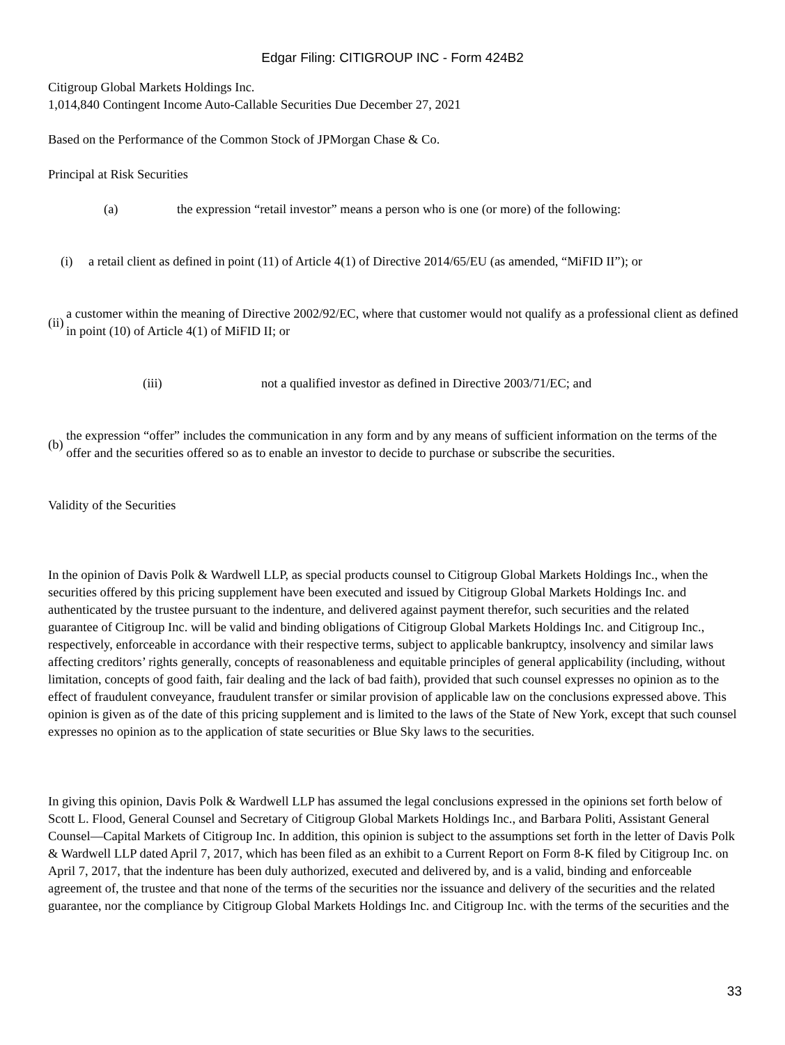Edgar Filing: CITIGROUP INC - Form 424B2
Citigroup Global Markets Holdings Inc.
1,014,840 Contingent Income Auto-Callable Securities Due December 27, 2021
Based on the Performance of the Common Stock of JPMorgan Chase & Co.
Principal at Risk Securities
| (a) | the expression “retail investor” means a person who is one (or more) of the following: |
| (i) | a retail client as defined in point (11) of Article 4(1) of Directive 2014/65/EU (as amended, “MiFID II”); or |
| (ii) | a customer within the meaning of Directive 2002/92/EC, where that customer would not qualify as a professional client as defined in point (10) of Article 4(1) of MiFID II; or |
| (iii) | not a qualified investor as defined in Directive 2003/71/EC; and |
| (b) | the expression “offer” includes the communication in any form and by any means of sufficient information on the terms of the offer and the securities offered so as to enable an investor to decide to purchase or subscribe the securities. |
Validity of the Securities
In the opinion of Davis Polk & Wardwell LLP, as special products counsel to Citigroup Global Markets Holdings Inc., when the securities offered by this pricing supplement have been executed and issued by Citigroup Global Markets Holdings Inc. and authenticated by the trustee pursuant to the indenture, and delivered against payment therefor, such securities and the related guarantee of Citigroup Inc. will be valid and binding obligations of Citigroup Global Markets Holdings Inc. and Citigroup Inc., respectively, enforceable in accordance with their respective terms, subject to applicable bankruptcy, insolvency and similar laws affecting creditors’ rights generally, concepts of reasonableness and equitable principles of general applicability (including, without limitation, concepts of good faith, fair dealing and the lack of bad faith), provided that such counsel expresses no opinion as to the effect of fraudulent conveyance, fraudulent transfer or similar provision of applicable law on the conclusions expressed above. This opinion is given as of the date of this pricing supplement and is limited to the laws of the State of New York, except that such counsel expresses no opinion as to the application of state securities or Blue Sky laws to the securities.
In giving this opinion, Davis Polk & Wardwell LLP has assumed the legal conclusions expressed in the opinions set forth below of Scott L. Flood, General Counsel and Secretary of Citigroup Global Markets Holdings Inc., and Barbara Politi, Assistant General Counsel—Capital Markets of Citigroup Inc. In addition, this opinion is subject to the assumptions set forth in the letter of Davis Polk & Wardwell LLP dated April 7, 2017, which has been filed as an exhibit to a Current Report on Form 8-K filed by Citigroup Inc. on April 7, 2017, that the indenture has been duly authorized, executed and delivered by, and is a valid, binding and enforceable agreement of, the trustee and that none of the terms of the securities nor the issuance and delivery of the securities and the related guarantee, nor the compliance by Citigroup Global Markets Holdings Inc. and Citigroup Inc. with the terms of the securities and the
33